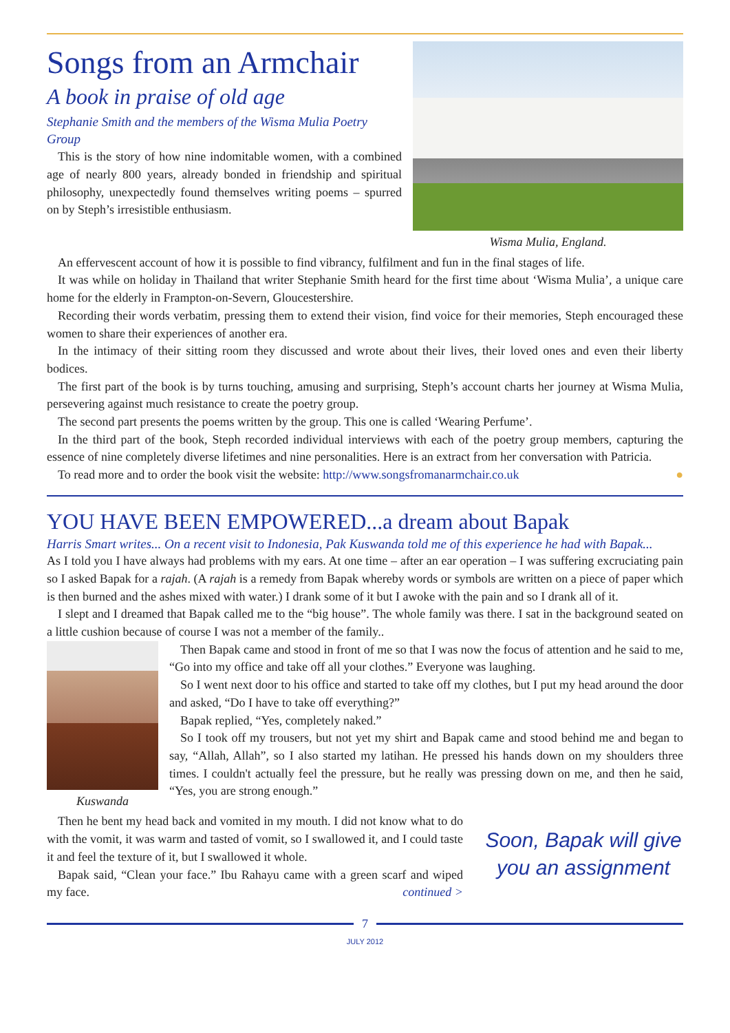Songs from an Armchair
A book in praise of old age
Stephanie Smith and the members of the Wisma Mulia Poetry Group
This is the story of how nine indomitable women, with a combined age of nearly 800 years, already bonded in friendship and spiritual philosophy, unexpectedly found themselves writing poems – spurred on by Steph’s irresistible enthusiasm.
Wisma Mulia, England.
An effervescent account of how it is possible to find vibrancy, fulfilment and fun in the final stages of life.
It was while on holiday in Thailand that writer Stephanie Smith heard for the first time about ‘Wisma Mulia’, a unique care home for the elderly in Frampton-on-Severn, Gloucestershire.
Recording their words verbatim, pressing them to extend their vision, find voice for their memories, Steph encouraged these women to share their experiences of another era.
In the intimacy of their sitting room they discussed and wrote about their lives, their loved ones and even their liberty bodices.
The first part of the book is by turns touching, amusing and surprising, Steph’s account charts her journey at Wisma Mulia, persevering against much resistance to create the poetry group.
The second part presents the poems written by the group. This one is called ‘Wearing Perfume’.
In the third part of the book, Steph recorded individual interviews with each of the poetry group members, capturing the essence of nine completely diverse lifetimes and nine personalities. Here is an extract from her conversation with Patricia.
To read more and to order the book visit the website: http://www.songsfromanarmchair.co.uk ●
YOU HAVE BEEN EMPOWERED...a dream about Bapak
Harris Smart writes... On a recent visit to Indonesia, Pak Kuswanda told me of this experience he had with Bapak...
As I told you I have always had problems with my ears. At one time – after an ear operation – I was suffering excruciating pain so I asked Bapak for a rajah. (A rajah is a remedy from Bapak whereby words or symbols are written on a piece of paper which is then burned and the ashes mixed with water.) I drank some of it but I awoke with the pain and so I drank all of it.
I slept and I dreamed that Bapak called me to the “big house”. The whole family was there. I sat in the background seated on a little cushion because of course I was not a member of the family..
Kuswanda
Then Bapak came and stood in front of me so that I was now the focus of attention and he said to me, “Go into my office and take off all your clothes.” Everyone was laughing.
So I went next door to his office and started to take off my clothes, but I put my head around the door and asked, “Do I have to take off everything?”
Bapak replied, “Yes, completely naked.”
So I took off my trousers, but not yet my shirt and Bapak came and stood behind me and began to say, “Allah, Allah”, so I also started my latihan. He pressed his hands down on my shoulders three times. I couldn't actually feel the pressure, but he really was pressing down on me, and then he said, “Yes, you are strong enough.”
Then he bent my head back and vomited in my mouth. I did not know what to do with the vomit, it was warm and tasted of vomit, so I swallowed it, and I could taste it and feel the texture of it, but I swallowed it whole.
Bapak said, “Clean your face.” Ibu Rahayu came with a green scarf and wiped my face. continued >
Soon, Bapak will give you an assignment
7
JULY 2012